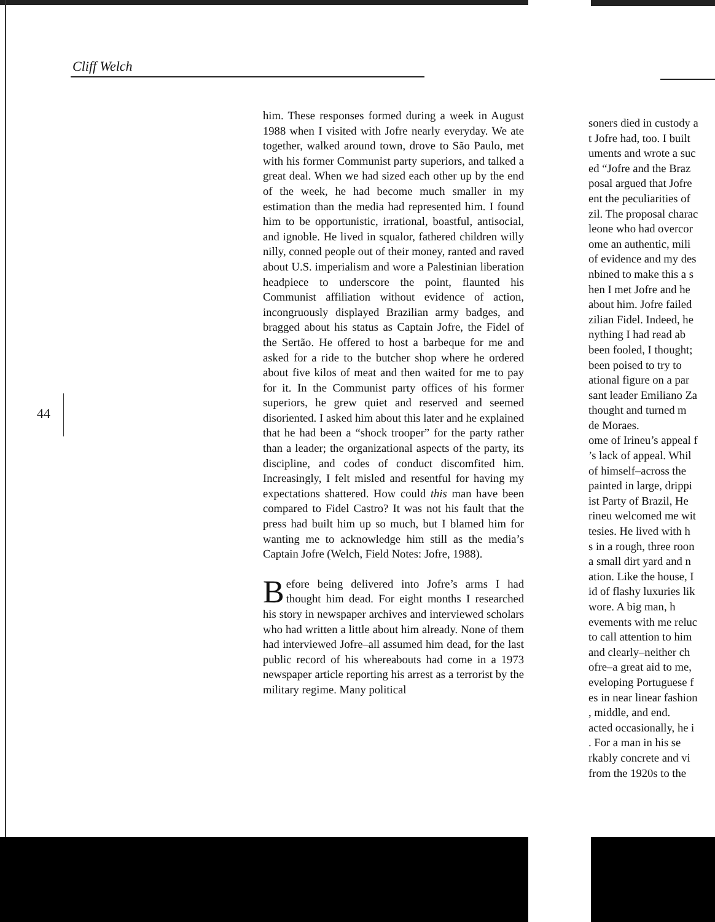Cliff Welch
44
him. These responses formed during a week in August 1988 when I visited with Jofre nearly everyday. We ate together, walked around town, drove to São Paulo, met with his former Communist party superiors, and talked a great deal. When we had sized each other up by the end of the week, he had become much smaller in my estimation than the media had represented him. I found him to be opportunistic, irrational, boastful, antisocial, and ignoble. He lived in squalor, fathered children willy nilly, conned people out of their money, ranted and raved about U.S. imperialism and wore a Palestinian liberation headpiece to underscore the point, flaunted his Communist affiliation without evidence of action, incongruously displayed Brazilian army badges, and bragged about his status as Captain Jofre, the Fidel of the Sertão. He offered to host a barbeque for me and asked for a ride to the butcher shop where he ordered about five kilos of meat and then waited for me to pay for it. In the Communist party offices of his former superiors, he grew quiet and reserved and seemed disoriented. I asked him about this later and he explained that he had been a “shock trooper” for the party rather than a leader; the organizational aspects of the party, its discipline, and codes of conduct discomfited him. Increasingly, I felt misled and resentful for having my expectations shattered. How could this man have been compared to Fidel Castro? It was not his fault that the press had built him up so much, but I blamed him for wanting me to acknowledge him still as the media’s Captain Jofre (Welch, Field Notes: Jofre, 1988).
Before being delivered into Jofre’s arms I had thought him dead. For eight months I researched his story in newspaper archives and interviewed scholars who had written a little about him already. None of them had interviewed Jofre–all assumed him dead, for the last public record of his whereabouts had come in a 1973 newspaper article reporting his arrest as a terrorist by the military regime. Many political
soners died in custody a
t Jofre had, too. I built
uments and wrote a suc
ed “Jofre and the Braz
posal argued that Jofre
ent the peculiarities of
zil. The proposal charac
leone who had overcor
ome an authentic, mili
of evidence and my des
nbined to make this a s
hen I met Jofre and he
about him. Jofre failed
zilian Fidel. Indeed, he
nything I had read ab
been fooled, I thought;
been poised to try to
ational figure on a par
sant leader Emiliano Za
thought and turned m
de Moraes.
ome of Irineu’s appeal f
’s lack of appeal. Whil
of himself–across the
painted in large, drippi
ist Party of Brazil, He
rineu welcomed me wit
tesies. He lived with h
s in a rough, three roon
a small dirt yard and n
ation. Like the house, I
id of flashy luxuries lik
wore. A big man, h
evements with me reluc
to call attention to him
and clearly–neither ch
ofre–a great aid to me,
eveloping Portuguese f
es in near linear fashion
, middle, and end.
acted occasionally, he i
. For a man in his se
rkably concrete and vi
from the 1920s to the